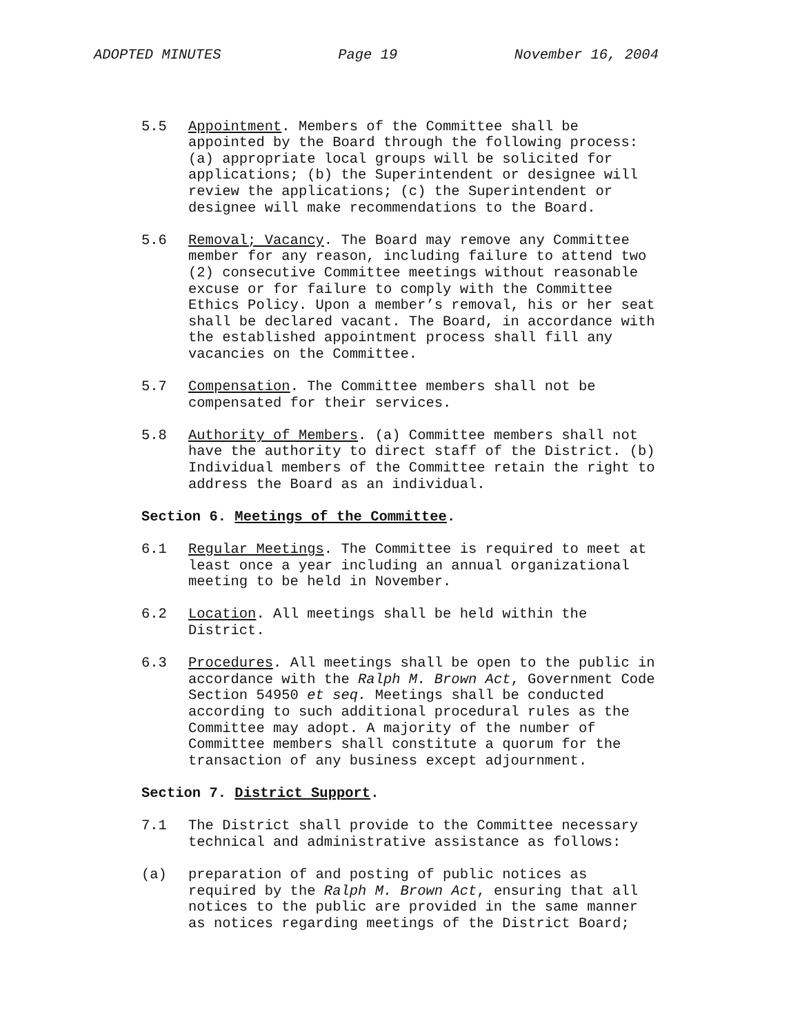ADOPTED MINUTES Page 19 November 16, 2004
5.5 Appointment. Members of the Committee shall be appointed by the Board through the following process: (a) appropriate local groups will be solicited for applications; (b) the Superintendent or designee will review the applications; (c) the Superintendent or designee will make recommendations to the Board.
5.6 Removal; Vacancy. The Board may remove any Committee member for any reason, including failure to attend two (2) consecutive Committee meetings without reasonable excuse or for failure to comply with the Committee Ethics Policy. Upon a member’s removal, his or her seat shall be declared vacant. The Board, in accordance with the established appointment process shall fill any vacancies on the Committee.
5.7 Compensation. The Committee members shall not be compensated for their services.
5.8 Authority of Members. (a) Committee members shall not have the authority to direct staff of the District. (b) Individual members of the Committee retain the right to address the Board as an individual.
Section 6. Meetings of the Committee.
6.1 Regular Meetings. The Committee is required to meet at least once a year including an annual organizational meeting to be held in November.
6.2 Location. All meetings shall be held within the District.
6.3 Procedures. All meetings shall be open to the public in accordance with the Ralph M. Brown Act, Government Code Section 54950 et seq. Meetings shall be conducted according to such additional procedural rules as the Committee may adopt. A majority of the number of Committee members shall constitute a quorum for the transaction of any business except adjournment.
Section 7. District Support.
7.1 The District shall provide to the Committee necessary technical and administrative assistance as follows:
(a) preparation of and posting of public notices as required by the Ralph M. Brown Act, ensuring that all notices to the public are provided in the same manner as notices regarding meetings of the District Board;